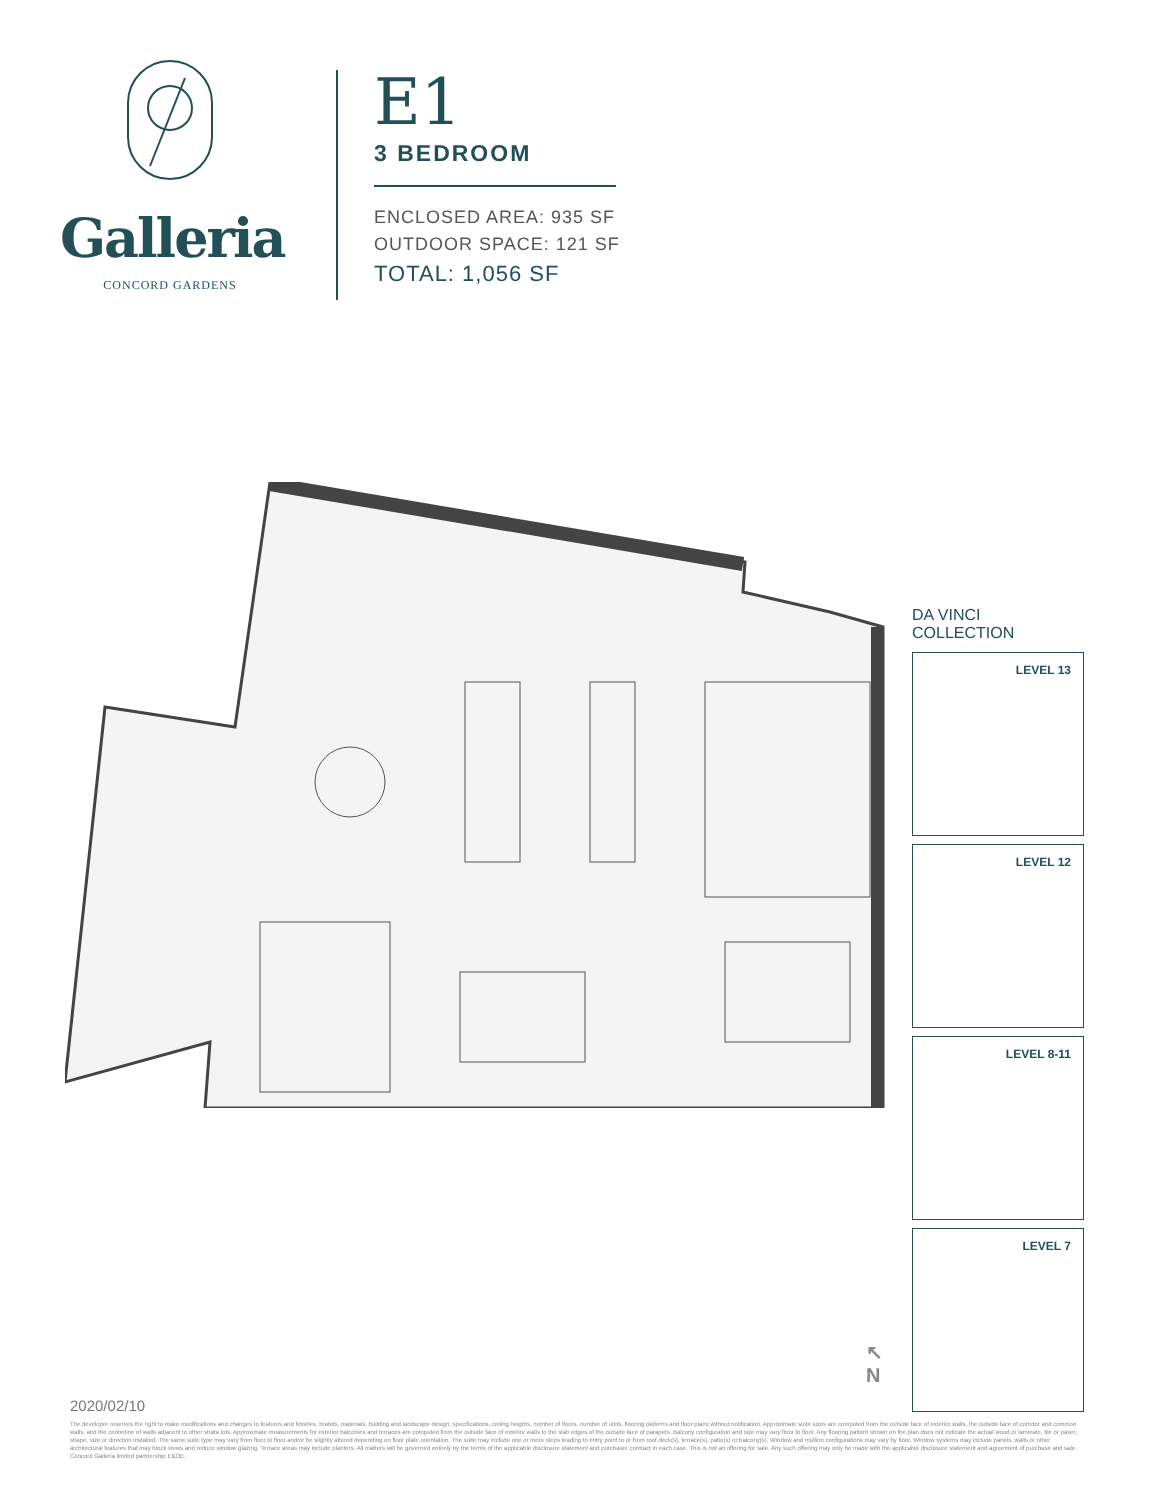Galleria
CONCORD GARDENS
E1
3 BEDROOM
ENCLOSED AREA: 935 SF
OUTDOOR SPACE: 121 SF
TOTAL: 1,056 SF
DA VINCI COLLECTION
LEVEL 13
LEVEL 12
LEVEL 8-11
LEVEL 7
↖
N
2020/02/10
The developer reserves the right to make modifications and changes to features and finishes, brands, materials, building and landscape design, specifications, ceiling heights, number of floors, number of units, flooring patterns and floor plans without notification. Approximate suite sizes are computed from the outside face of exterior walls, the outside face of corridor and common walls, and the centerline of walls adjacent to other strata lots. Approximate measurements for exterior balconies and terraces are computed from the outside face of exterior walls to the slab edges of the outside face of parapets. Balcony configuration and size may vary floor to floor. Any flooring pattern shown on the plan does not indicate the actual wood or laminate, tile or paver, shape, size or direction installed. The same suite type may vary from floor to floor and/or be slightly altered depending on floor plate orientation. The suite may include one or more steps leading to entry point to or from roof deck(s), terrace(s), patio(s) or balcony(s). Window and mullion configurations may vary by floor. Window systems may include panels, walls or other architectural features that may block views and reduce window glazing. Terrace areas may include planters. All matters will be governed entirely by the terms of the applicable disclosure statement and purchaser contract in each case. This is not an offering for sale. Any such offering may only be made with the applicable disclosure statement and agreement of purchase and sale. Concord Galleria limited partnership E&OE.